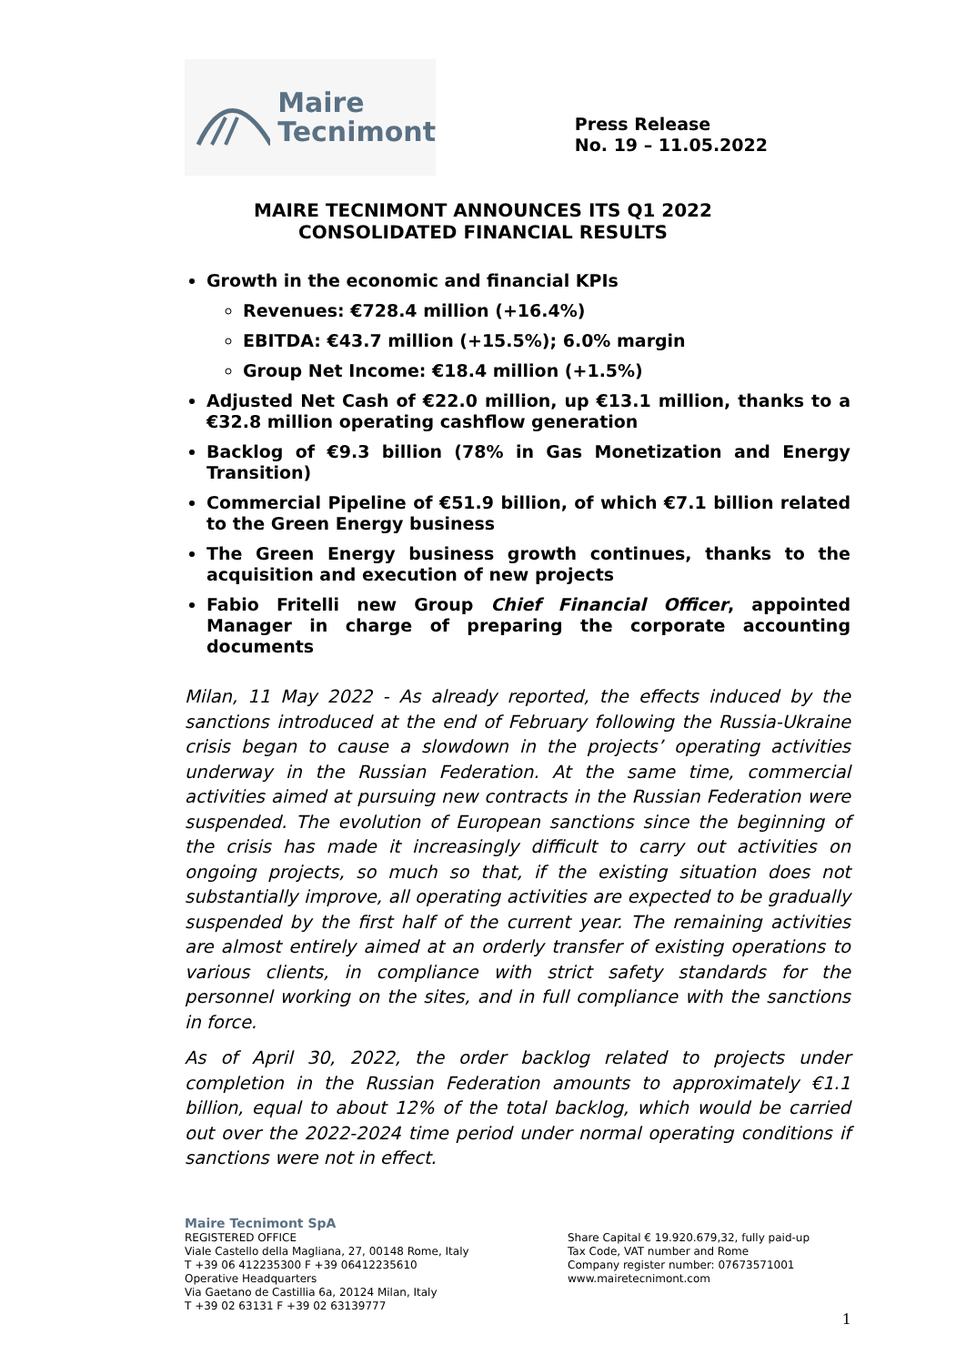Maire
Tecnimont
Press Release
No. 19 – 11.05.2022
MAIRE TECNIMONT ANNOUNCES ITS Q1 2022
CONSOLIDATED FINANCIAL RESULTS
Growth in the economic and financial KPIs
Revenues: €728.4 million (+16.4%)
EBITDA: €43.7 million (+15.5%); 6.0% margin
Group Net Income: €18.4 million (+1.5%)
Adjusted Net Cash of €22.0 million, up €13.1 million, thanks to a €32.8 million operating cashflow generation
Backlog of €9.3 billion (78% in Gas Monetization and Energy Transition)
Commercial Pipeline of €51.9 billion, of which €7.1 billion related to the Green Energy business
The Green Energy business growth continues, thanks to the acquisition and execution of new projects
Fabio Fritelli new Group Chief Financial Officer, appointed Manager in charge of preparing the corporate accounting documents
Milan, 11 May 2022 - As already reported, the effects induced by the sanctions introduced at the end of February following the Russia-Ukraine crisis began to cause a slowdown in the projects’ operating activities underway in the Russian Federation. At the same time, commercial activities aimed at pursuing new contracts in the Russian Federation were suspended. The evolution of European sanctions since the beginning of the crisis has made it increasingly difficult to carry out activities on ongoing projects, so much so that, if the existing situation does not substantially improve, all operating activities are expected to be gradually suspended by the first half of the current year. The remaining activities are almost entirely aimed at an orderly transfer of existing operations to various clients, in compliance with strict safety standards for the personnel working on the sites, and in full compliance with the sanctions in force.
As of April 30, 2022, the order backlog related to projects under completion in the Russian Federation amounts to approximately €1.1 billion, equal to about 12% of the total backlog, which would be carried out over the 2022-2024 time period under normal operating conditions if sanctions were not in effect.
Maire Tecnimont SpA
REGISTERED OFFICE
Viale Castello della Magliana, 27, 00148 Rome, Italy
T +39 06 412235300 F +39 06412235610
Operative Headquarters
Via Gaetano de Castillia 6a, 20124 Milan, Italy
T +39 02 63131 F +39 02 63139777
Share Capital € 19.920.679,32, fully paid-up
Tax Code, VAT number and Rome
Company register number: 07673571001
www.mairetecnimont.com
1